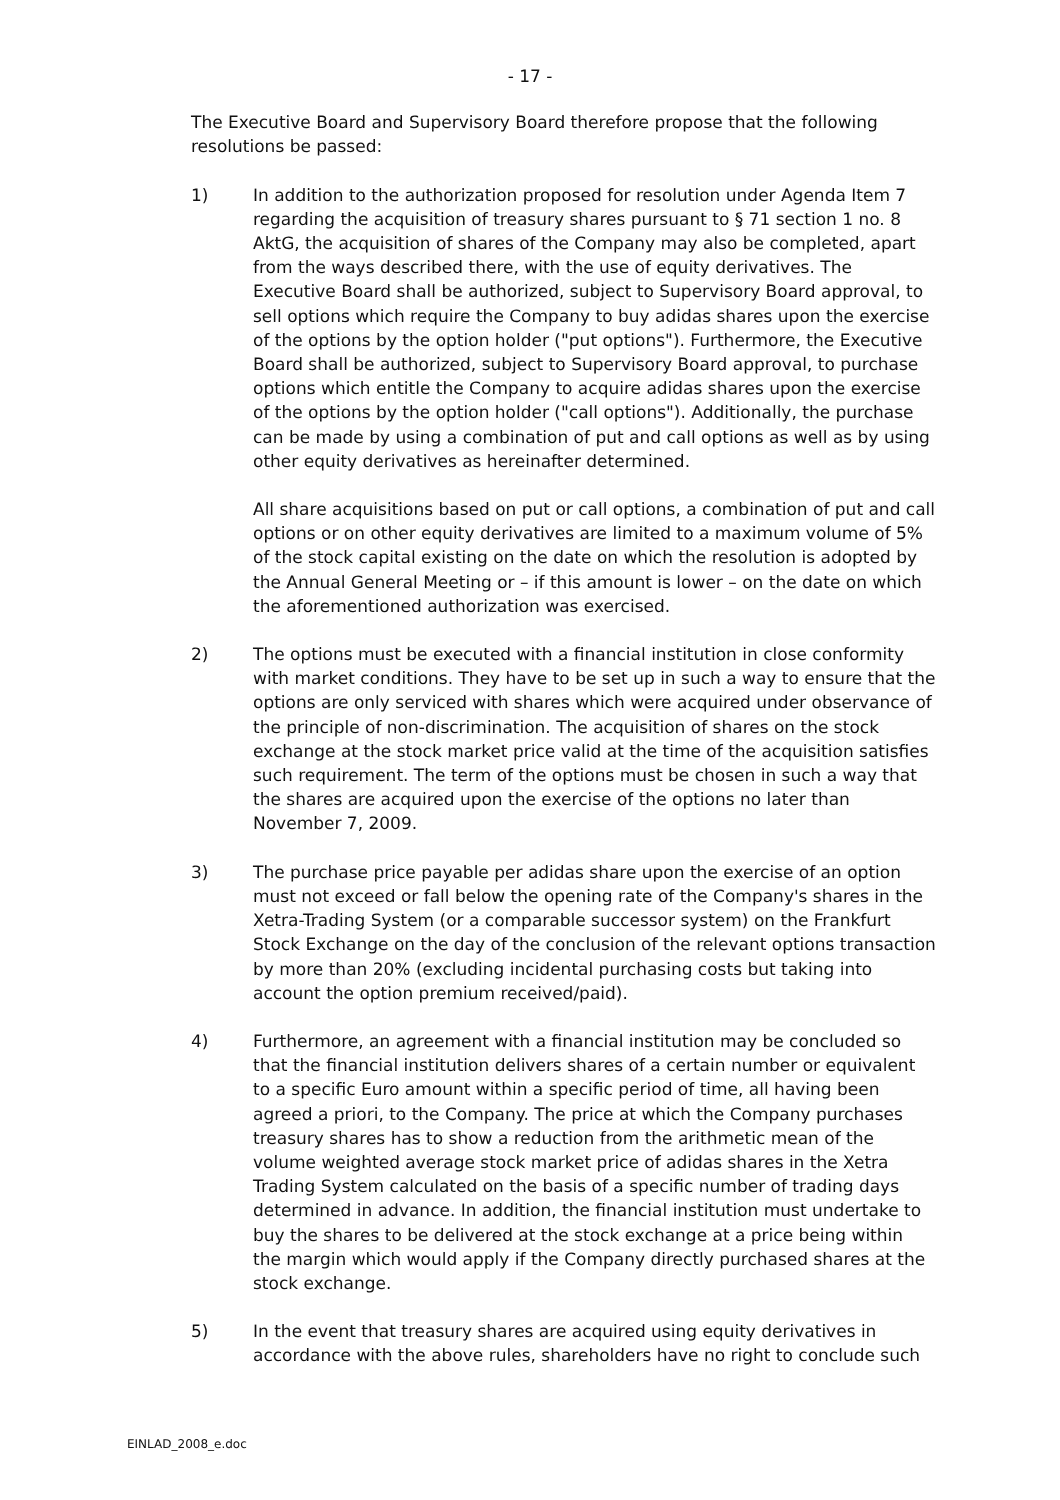- 17 -
The Executive Board and Supervisory Board therefore propose that the following resolutions be passed:
1) In addition to the authorization proposed for resolution under Agenda Item 7 regarding the acquisition of treasury shares pursuant to § 71 section 1 no. 8 AktG, the acquisition of shares of the Company may also be completed, apart from the ways described there, with the use of equity derivatives. The Executive Board shall be authorized, subject to Supervisory Board approval, to sell options which require the Company to buy adidas shares upon the exercise of the options by the option holder ("put options"). Furthermore, the Executive Board shall be authorized, subject to Supervisory Board approval, to purchase options which entitle the Company to acquire adidas shares upon the exercise of the options by the option holder ("call options"). Additionally, the purchase can be made by using a combination of put and call options as well as by using other equity derivatives as hereinafter determined.
All share acquisitions based on put or call options, a combination of put and call options or on other equity derivatives are limited to a maximum volume of 5% of the stock capital existing on the date on which the resolution is adopted by the Annual General Meeting or – if this amount is lower – on the date on which the aforementioned authorization was exercised.
2) The options must be executed with a financial institution in close conformity with market conditions. They have to be set up in such a way to ensure that the options are only serviced with shares which were acquired under observance of the principle of non-discrimination. The acquisition of shares on the stock exchange at the stock market price valid at the time of the acquisition satisfies such requirement. The term of the options must be chosen in such a way that the shares are acquired upon the exercise of the options no later than November 7, 2009.
3) The purchase price payable per adidas share upon the exercise of an option must not exceed or fall below the opening rate of the Company's shares in the Xetra-Trading System (or a comparable successor system) on the Frankfurt Stock Exchange on the day of the conclusion of the relevant options transaction by more than 20% (excluding incidental purchasing costs but taking into account the option premium received/paid).
4) Furthermore, an agreement with a financial institution may be concluded so that the financial institution delivers shares of a certain number or equivalent to a specific Euro amount within a specific period of time, all having been agreed a priori, to the Company. The price at which the Company purchases treasury shares has to show a reduction from the arithmetic mean of the volume weighted average stock market price of adidas shares in the Xetra Trading System calculated on the basis of a specific number of trading days determined in advance. In addition, the financial institution must undertake to buy the shares to be delivered at the stock exchange at a price being within the margin which would apply if the Company directly purchased shares at the stock exchange.
5) In the event that treasury shares are acquired using equity derivatives in accordance with the above rules, shareholders have no right to conclude such
EINLAD_2008_e.doc